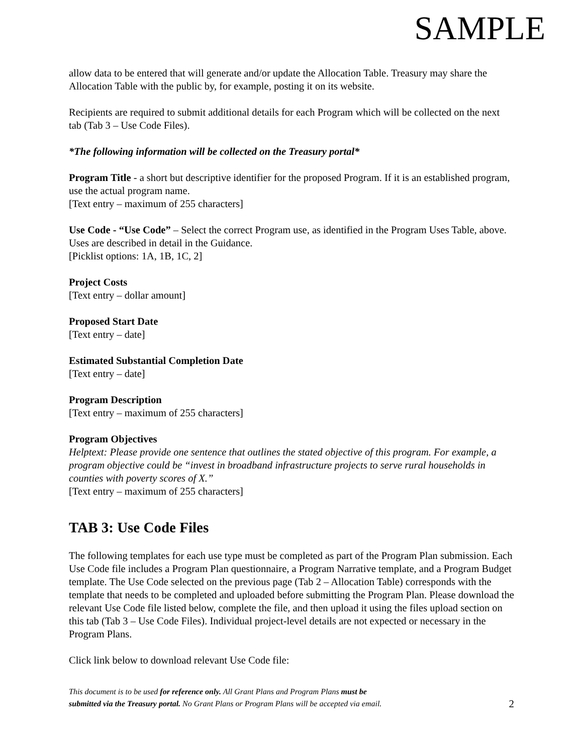SAMPLE
allow data to be entered that will generate and/or update the Allocation Table. Treasury may share the Allocation Table with the public by, for example, posting it on its website.
Recipients are required to submit additional details for each Program which will be collected on the next tab (Tab 3 – Use Code Files).
*The following information will be collected on the Treasury portal*
Program Title - a short but descriptive identifier for the proposed Program. If it is an established program, use the actual program name.
[Text entry – maximum of 255 characters]
Use Code - “Use Code” – Select the correct Program use, as identified in the Program Uses Table, above. Uses are described in detail in the Guidance.
[Picklist options: 1A, 1B, 1C, 2]
Project Costs
[Text entry – dollar amount]
Proposed Start Date
[Text entry – date]
Estimated Substantial Completion Date
[Text entry – date]
Program Description
[Text entry – maximum of 255 characters]
Program Objectives
Helptext: Please provide one sentence that outlines the stated objective of this program. For example, a program objective could be “invest in broadband infrastructure projects to serve rural households in counties with poverty scores of X.”
[Text entry – maximum of 255 characters]
TAB 3: Use Code Files
The following templates for each use type must be completed as part of the Program Plan submission. Each Use Code file includes a Program Plan questionnaire, a Program Narrative template, and a Program Budget template. The Use Code selected on the previous page (Tab 2 – Allocation Table) corresponds with the template that needs to be completed and uploaded before submitting the Program Plan. Please download the relevant Use Code file listed below, complete the file, and then upload it using the files upload section on this tab (Tab 3 – Use Code Files). Individual project-level details are not expected or necessary in the Program Plans.
Click link below to download relevant Use Code file:
This document is to be used for reference only. All Grant Plans and Program Plans must be
submitted via the Treasury portal. No Grant Plans or Program Plans will be accepted via email.
2